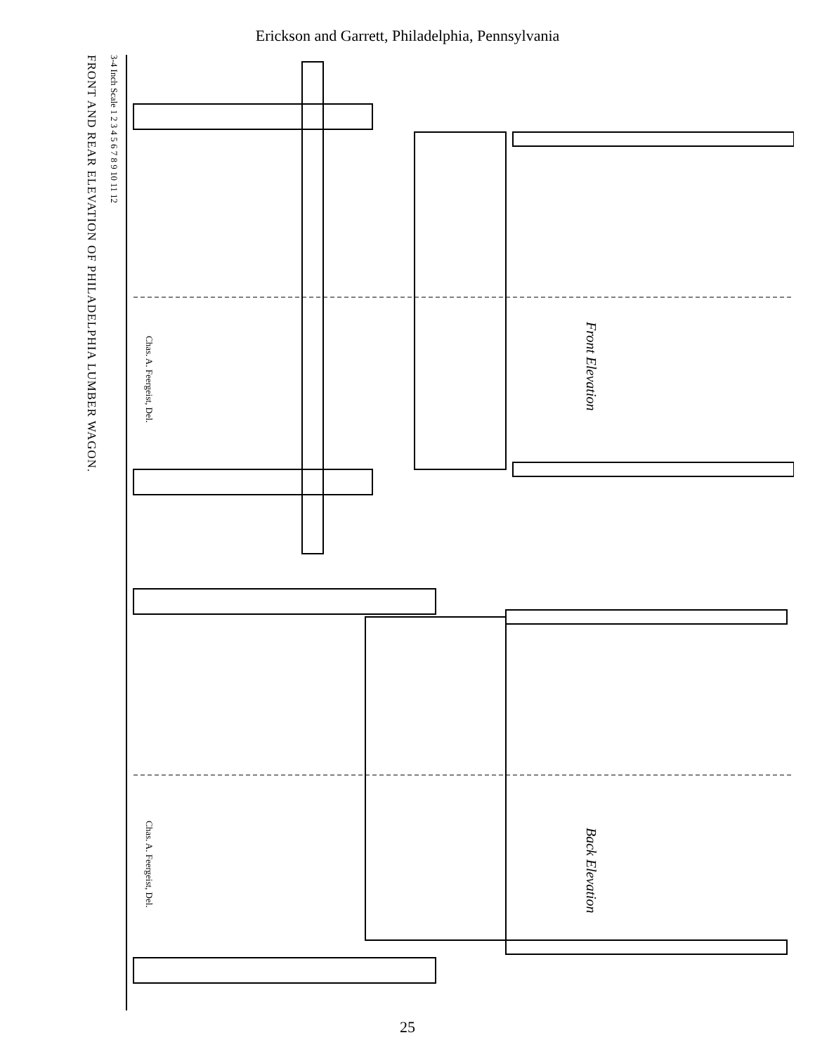Erickson and Garrett, Philadelphia, Pennsylvania
FRONT AND REAR ELEVATION OF PHILADELPHIA LUMBER WAGON.
3-4 Inch Scale 1 2 3 4 5 6 7 8 9 10 11 12
Front Elevation
Back Elevation
Chas. A. Feergeist, Del.
Chas. A. Feergeist, Del.
25